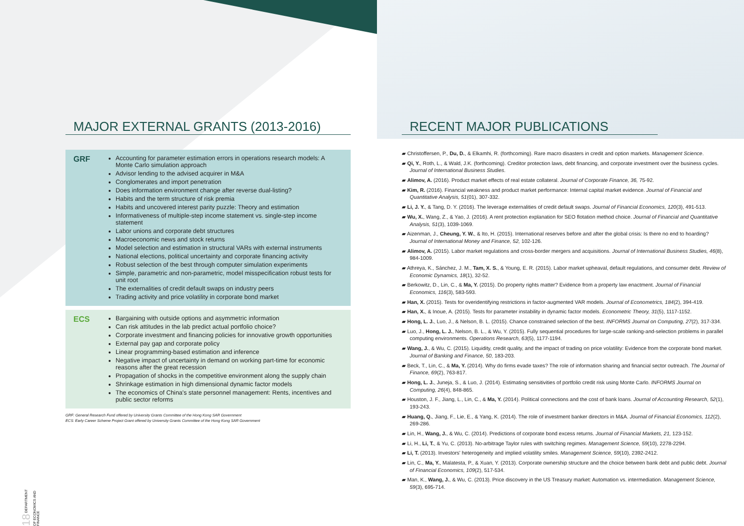MAJOR EXTERNAL GRANTS (2013-2016)
GRF
Accounting for parameter estimation errors in operations research models: A Monte Carlo simulation approach
Advisor lending to the advised acquirer in M&A
Conglomerates and import penetration
Does information environment change after reverse dual-listing?
Habits and the term structure of risk premia
Habits and uncovered interest parity puzzle: Theory and estimation
Informativeness of multiple-step income statement vs. single-step income statement
Labor unions and corporate debt structures
Macroeconomic news and stock returns
Model selection and estimation in structural VARs with external instruments
National elections, political uncertainty and corporate financing activity
Robust selection of the best through computer simulation experiments
Simple, parametric and non-parametric, model misspecification robust tests for unit root
The externalities of credit default swaps on industry peers
Trading activity and price volatility in corporate bond market
ECS
Bargaining with outside options and asymmetric information
Can risk attitudes in the lab predict actual portfolio choice?
Corporate investment and financing policies for innovative growth opportunities
External pay gap and corporate policy
Linear programming-based estimation and inference
Negative impact of uncertainty in demand on working part-time for economic reasons after the great recession
Propagation of shocks in the competitive environment along the supply chain
Shrinkage estimation in high dimensional dynamic factor models
The economics of China's state personnel management: Rents, incentives and public sector reforms
GRF: General Research Fund offered by University Grants Committee of the Hong Kong SAR Government
ECS: Early Career Scheme Project Grant offered by University Grants Committee of the Hong Kong SAR Government
RECENT MAJOR PUBLICATIONS
▰ Christoffersen, P., Du, D., & Elkamhi, R. (forthcoming). Rare macro disasters in credit and option markets. Management Science.
▰ Qi, Y., Roth, L., & Wald, J.K. (forthcoming). Creditor protection laws, debt financing, and corporate investment over the business cycles. Journal of International Business Studies.
▰ Alimov, A. (2016). Product market effects of real estate collateral. Journal of Corporate Finance, 36, 75-92.
▰ Kim, R. (2016). Financial weakness and product market performance: Internal capital market evidence. Journal of Financial and Quantitative Analysis, 51(01), 307-332.
▰ Li, J. Y., & Tang, D. Y. (2016). The leverage externalities of credit default swaps. Journal of Financial Economics, 120(3), 491-513.
▰ Wu, X., Wang, Z., & Yao, J. (2016). A rent protection explanation for SEO flotation method choice. Journal of Financial and Quantitative Analysis, 51(3), 1039-1069.
▰ Aizenman, J., Cheung, Y. W., & Ito, H. (2015). International reserves before and after the global crisis: Is there no end to hoarding? Journal of International Money and Finance, 52, 102-126.
▰ Alimov, A. (2015). Labor market regulations and cross-border mergers and acquisitions. Journal of International Business Studies, 46(8), 984-1009.
▰ Athreya, K., Sánchez, J. M., Tam, X. S., & Young, E. R. (2015). Labor market upheaval, default regulations, and consumer debt. Review of Economic Dynamics, 18(1), 32-52.
▰ Berkowitz, D., Lin, C., & Ma, Y. (2015). Do property rights matter? Evidence from a property law enactment. Journal of Financial Economics, 116(3), 583-593.
▰ Han, X. (2015). Tests for overidentifying restrictions in factor-augmented VAR models. Journal of Econometrics, 184(2), 394-419.
▰ Han, X., & Inoue, A. (2015). Tests for parameter instability in dynamic factor models. Econometric Theory, 31(5), 1117-1152.
▰ Hong, L. J., Luo, J., & Nelson, B. L. (2015). Chance constrained selection of the best. INFORMS Journal on Computing, 27(2), 317-334.
▰ Luo, J., Hong, L. J., Nelson, B. L., & Wu, Y. (2015). Fully sequential procedures for large-scale ranking-and-selection problems in parallel computing environments. Operations Research, 63(5), 1177-1194.
▰ Wang, J., & Wu, C. (2015). Liquidity, credit quality, and the impact of trading on price volatility: Evidence from the corporate bond market. Journal of Banking and Finance, 50, 183-203.
▰ Beck, T., Lin, C., & Ma, Y. (2014). Why do firms evade taxes? The role of information sharing and financial sector outreach. The Journal of Finance, 69(2), 763-817.
▰ Hong, L. J., Juneja, S., & Luo, J. (2014). Estimating sensitivities of portfolio credit risk using Monte Carlo. INFORMS Journal on Computing, 26(4), 848-865.
▰ Houston, J. F., Jiang, L., Lin, C., & Ma, Y. (2014). Political connections and the cost of bank loans. Journal of Accounting Research, 52(1), 193-243.
▰ Huang, Q., Jiang, F., Lie, E., & Yang, K. (2014). The role of investment banker directors in M&A. Journal of Financial Economics, 112(2), 269-286.
▰ Lin, H., Wang, J., & Wu, C. (2014). Predictions of corporate bond excess returns. Journal of Financial Markets, 21, 123-152.
▰ Li, H., Li, T., & Yu, C. (2013). No-arbitrage Taylor rules with switching regimes. Management Science, 59(10), 2278-2294.
▰ Li, T. (2013). Investors' heterogeneity and implied volatility smiles. Management Science, 59(10), 2392-2412.
▰ Lin, C., Ma, Y., Malatesta, P., & Xuan, Y. (2013). Corporate ownership structure and the choice between bank debt and public debt. Journal of Financial Economics, 109(2), 517-534.
▰ Man, K., Wang, J., & Wu, C. (2013). Price discovery in the US Treasury market: Automation vs. intermediation. Management Science, 59(3), 695-714.
18 DEPARTMENT OF ECONOMICS AND FINANCE